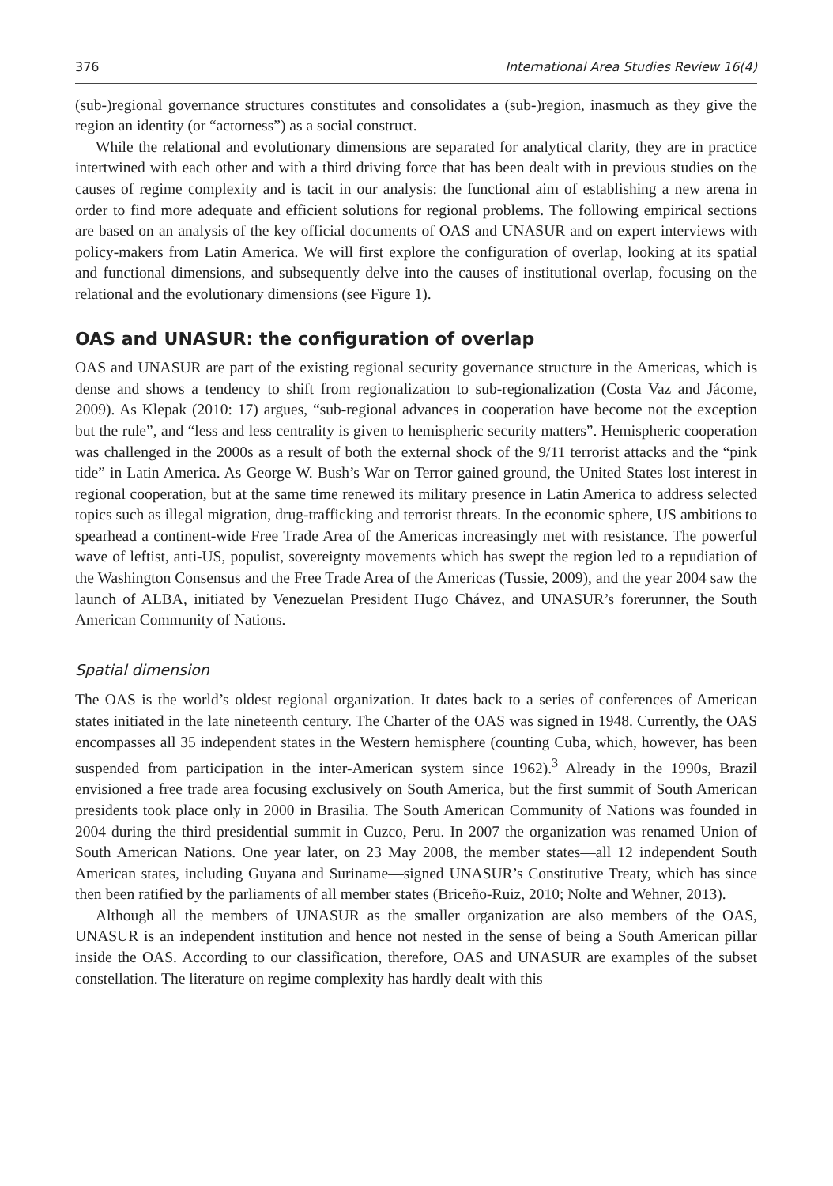376 International Area Studies Review 16(4)
(sub-)regional governance structures constitutes and consolidates a (sub-)region, inasmuch as they give the region an identity (or “actorness”) as a social construct.
While the relational and evolutionary dimensions are separated for analytical clarity, they are in practice intertwined with each other and with a third driving force that has been dealt with in previous studies on the causes of regime complexity and is tacit in our analysis: the functional aim of establishing a new arena in order to find more adequate and efficient solutions for regional problems. The following empirical sections are based on an analysis of the key official documents of OAS and UNASUR and on expert interviews with policy-makers from Latin America. We will first explore the configuration of overlap, looking at its spatial and functional dimensions, and subsequently delve into the causes of institutional overlap, focusing on the relational and the evolutionary dimensions (see Figure 1).
OAS and UNASUR: the configuration of overlap
OAS and UNASUR are part of the existing regional security governance structure in the Americas, which is dense and shows a tendency to shift from regionalization to sub-regionalization (Costa Vaz and Jácome, 2009). As Klepak (2010: 17) argues, “sub-regional advances in cooperation have become not the exception but the rule”, and “less and less centrality is given to hemispheric security matters”. Hemispheric cooperation was challenged in the 2000s as a result of both the external shock of the 9/11 terrorist attacks and the “pink tide” in Latin America. As George W. Bush’s War on Terror gained ground, the United States lost interest in regional cooperation, but at the same time renewed its military presence in Latin America to address selected topics such as illegal migration, drug-trafficking and terrorist threats. In the economic sphere, US ambitions to spearhead a continent-wide Free Trade Area of the Americas increasingly met with resistance. The powerful wave of leftist, anti-US, populist, sovereignty movements which has swept the region led to a repudiation of the Washington Consensus and the Free Trade Area of the Americas (Tussie, 2009), and the year 2004 saw the launch of ALBA, initiated by Venezuelan President Hugo Chávez, and UNASUR’s forerunner, the South American Community of Nations.
Spatial dimension
The OAS is the world’s oldest regional organization. It dates back to a series of conferences of American states initiated in the late nineteenth century. The Charter of the OAS was signed in 1948. Currently, the OAS encompasses all 35 independent states in the Western hemisphere (counting Cuba, which, however, has been suspended from participation in the inter-American system since 1962).<sup>3</sup> Already in the 1990s, Brazil envisioned a free trade area focusing exclusively on South America, but the first summit of South American presidents took place only in 2000 in Brasilia. The South American Community of Nations was founded in 2004 during the third presidential summit in Cuzco, Peru. In 2007 the organization was renamed Union of South American Nations. One year later, on 23 May 2008, the member states—all 12 independent South American states, including Guyana and Suriname—signed UNASUR’s Constitutive Treaty, which has since then been ratified by the parliaments of all member states (Briceño-Ruiz, 2010; Nolte and Wehner, 2013).
Although all the members of UNASUR as the smaller organization are also members of the OAS, UNASUR is an independent institution and hence not nested in the sense of being a South American pillar inside the OAS. According to our classification, therefore, OAS and UNASUR are examples of the subset constellation. The literature on regime complexity has hardly dealt with this